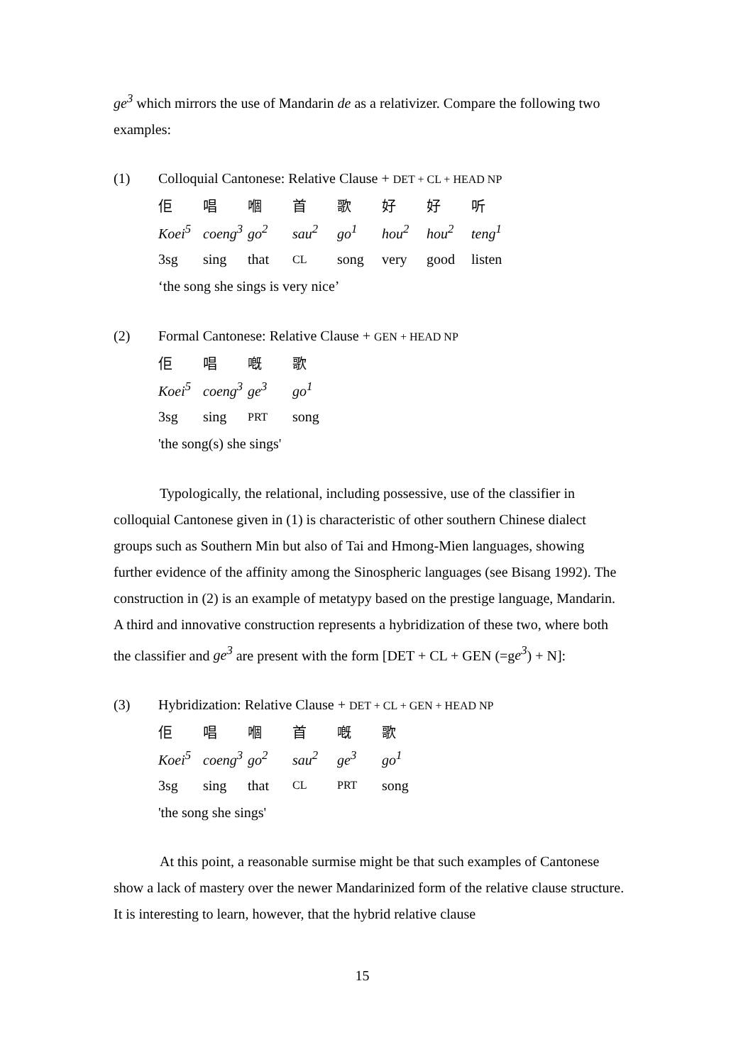ge<sup>3</sup> which mirrors the use of Mandarin de as a relativizer. Compare the following two examples:
| (1) | Colloquial Cantonese: Relative Clause + DET + CL + HEAD NP | | | | | | | |
| | 佢 | 唱 | 嗰 | 首 | 歌 | 好 | 好 | 听 |
| | Koei<sup>5</sup> | coeng<sup>3</sup> | go<sup>2</sup> | sau<sup>2</sup> | go<sup>1</sup> | hou<sup>2</sup> | hou<sup>2</sup> | teng<sup>1</sup> |
| | 3sg | sing | that | CL | song | very | good | listen |
| | ‘the song she sings is very nice’ | | | | | | | |
| (2) | Formal Cantonese: Relative Clause + GEN + HEAD NP | | | |
| | 佢 | 唱 | 嘅 | 歌 |
| | Koei<sup>5</sup> | coeng<sup>3</sup> | ge<sup>3</sup> | go<sup>1</sup> |
| | 3sg | sing | PRT | song |
| | 'the song(s) she sings' | | | |
Typologically, the relational, including possessive, use of the classifier in colloquial Cantonese given in (1) is characteristic of other southern Chinese dialect groups such as Southern Min but also of Tai and Hmong-Mien languages, showing further evidence of the affinity among the Sinospheric languages (see Bisang 1992). The construction in (2) is an example of metatypy based on the prestige language, Mandarin. A third and innovative construction represents a hybridization of these two, where both the classifier and ge<sup>3</sup> are present with the form [DET + CL + GEN (=ge<sup>3</sup>) + N]:
| (3) | Hybridization: Relative Clause + DET + CL + GEN + HEAD NP | | | | | |
| | 佢 | 唱 | 嗰 | 首 | 嘅 | 歌 |
| | Koei<sup>5</sup> | coeng<sup>3</sup> | go<sup>2</sup> | sau<sup>2</sup> | ge<sup>3</sup> | go<sup>1</sup> |
| | 3sg | sing | that | CL | PRT | song |
| | 'the song she sings' | | | | | |
At this point, a reasonable surmise might be that such examples of Cantonese show a lack of mastery over the newer Mandarinized form of the relative clause structure. It is interesting to learn, however, that the hybrid relative clause
15